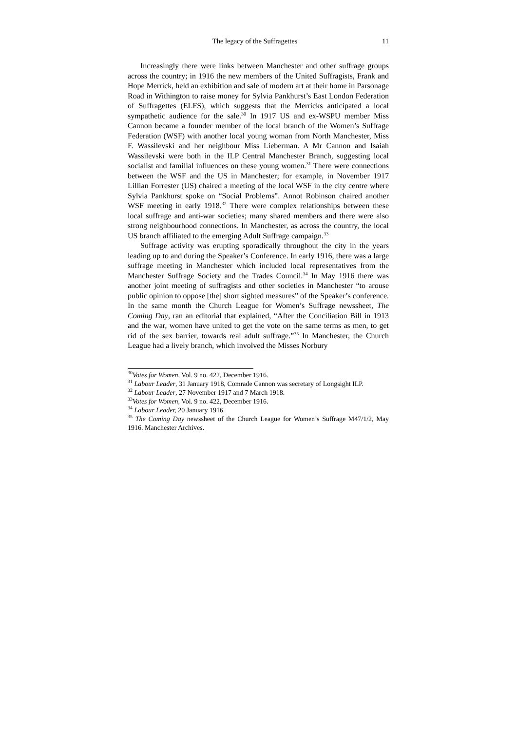The legacy of the Suffragettes 11
Increasingly there were links between Manchester and other suffrage groups across the country; in 1916 the new members of the United Suffragists, Frank and Hope Merrick, held an exhibition and sale of modern art at their home in Parsonage Road in Withington to raise money for Sylvia Pankhurst’s East London Federation of Suffragettes (ELFS), which suggests that the Merricks anticipated a local sympathetic audience for the sale.<sup>30</sup> In 1917 US and ex-WSPU member Miss Cannon became a founder member of the local branch of the Women’s Suffrage Federation (WSF) with another local young woman from North Manchester, Miss F. Wassilevski and her neighbour Miss Lieberman. A Mr Cannon and Isaiah Wassilevski were both in the ILP Central Manchester Branch, suggesting local socialist and familial influences on these young women.<sup>31</sup> There were connections between the WSF and the US in Manchester; for example, in November 1917 Lillian Forrester (US) chaired a meeting of the local WSF in the city centre where Sylvia Pankhurst spoke on “Social Problems”. Annot Robinson chaired another WSF meeting in early 1918.<sup>32</sup> There were complex relationships between these local suffrage and anti-war societies; many shared members and there were also strong neighbourhood connections. In Manchester, as across the country, the local US branch affiliated to the emerging Adult Suffrage campaign.<sup>33</sup>
Suffrage activity was erupting sporadically throughout the city in the years leading up to and during the Speaker’s Conference. In early 1916, there was a large suffrage meeting in Manchester which included local representatives from the Manchester Suffrage Society and the Trades Council.<sup>34</sup> In May 1916 there was another joint meeting of suffragists and other societies in Manchester “to arouse public opinion to oppose [the] short sighted measures” of the Speaker’s conference. In the same month the Church League for Women’s Suffrage newssheet, The Coming Day, ran an editorial that explained, “After the Conciliation Bill in 1913 and the war, women have united to get the vote on the same terms as men, to get rid of the sex barrier, towards real adult suffrage.”<sup>35</sup> In Manchester, the Church League had a lively branch, which involved the Misses Norbury
<sup>30</sup> Votes for Women, Vol. 9 no. 422, December 1916.
<sup>31</sup> Labour Leader, 31 January 1918, Comrade Cannon was secretary of Longsight ILP.
<sup>32</sup> Labour Leader, 27 November 1917 and 7 March 1918.
<sup>33</sup> Votes for Women, Vol. 9 no. 422, December 1916.
<sup>34</sup> Labour Leader, 20 January 1916.
<sup>35</sup> The Coming Day newssheet of the Church League for Women’s Suffrage M47/1/2, May 1916. Manchester Archives.